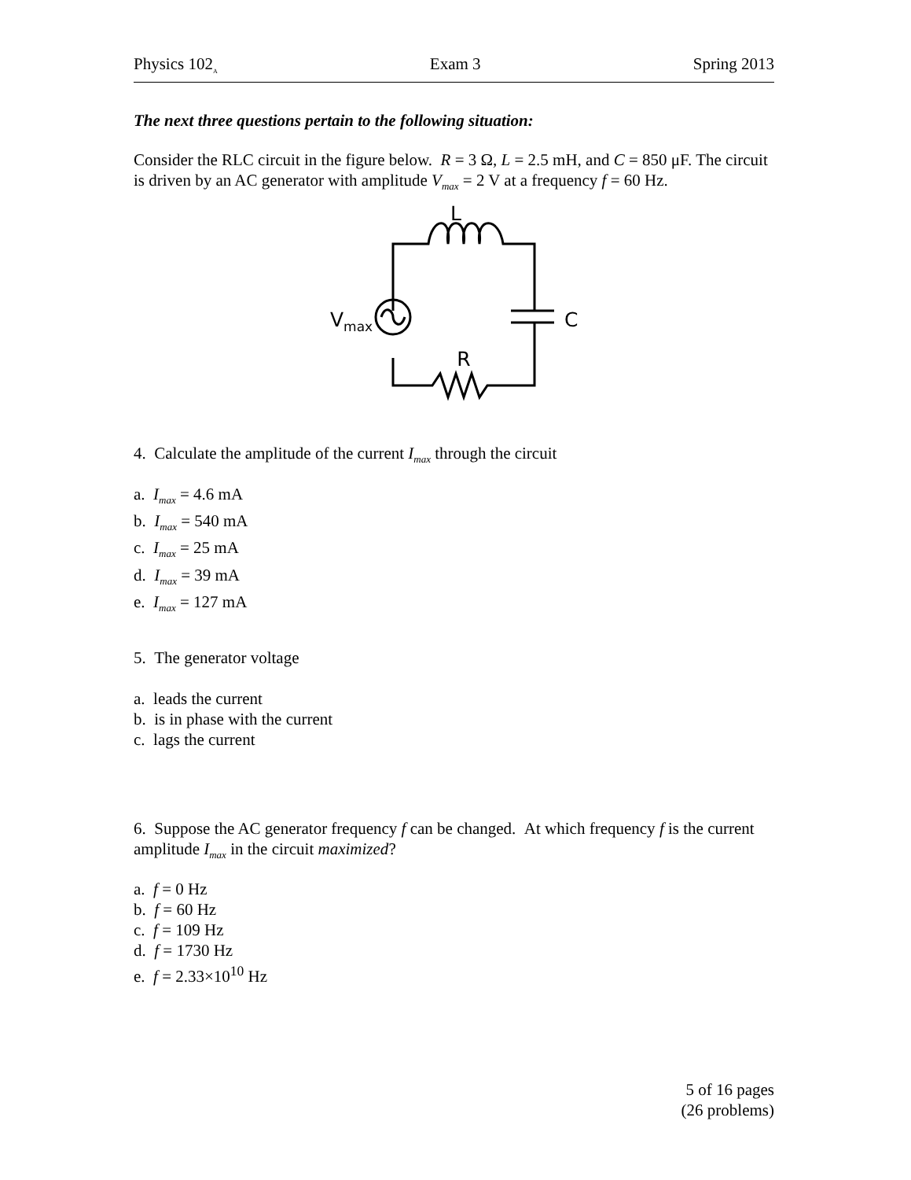Physics 102<sub>A</sub> Exam 3 Spring 2013
The next three questions pertain to the following situation:
Consider the RLC circuit in the figure below. R = 3 Ω, L = 2.5 mH, and C = 850 μF. The circuit is driven by an AC generator with amplitude V<sub>max</sub> = 2 V at a frequency f = 60 Hz.
L
Vmax
C
R
4. Calculate the amplitude of the current I<sub>max</sub> through the circuit
a. I<sub>max</sub> = 4.6 mA
b. I<sub>max</sub> = 540 mA
c. I<sub>max</sub> = 25 mA
d. I<sub>max</sub> = 39 mA
e. I<sub>max</sub> = 127 mA
5. The generator voltage
a. leads the current
b. is in phase with the current
c. lags the current
6. Suppose the AC generator frequency f can be changed. At which frequency f is the current amplitude I<sub>max</sub> in the circuit maximized?
a. f = 0 Hz
b. f = 60 Hz
c. f = 109 Hz
d. f = 1730 Hz
e. f = 2.33×10<sup>10</sup> Hz
5 of 16 pages
(26 problems)